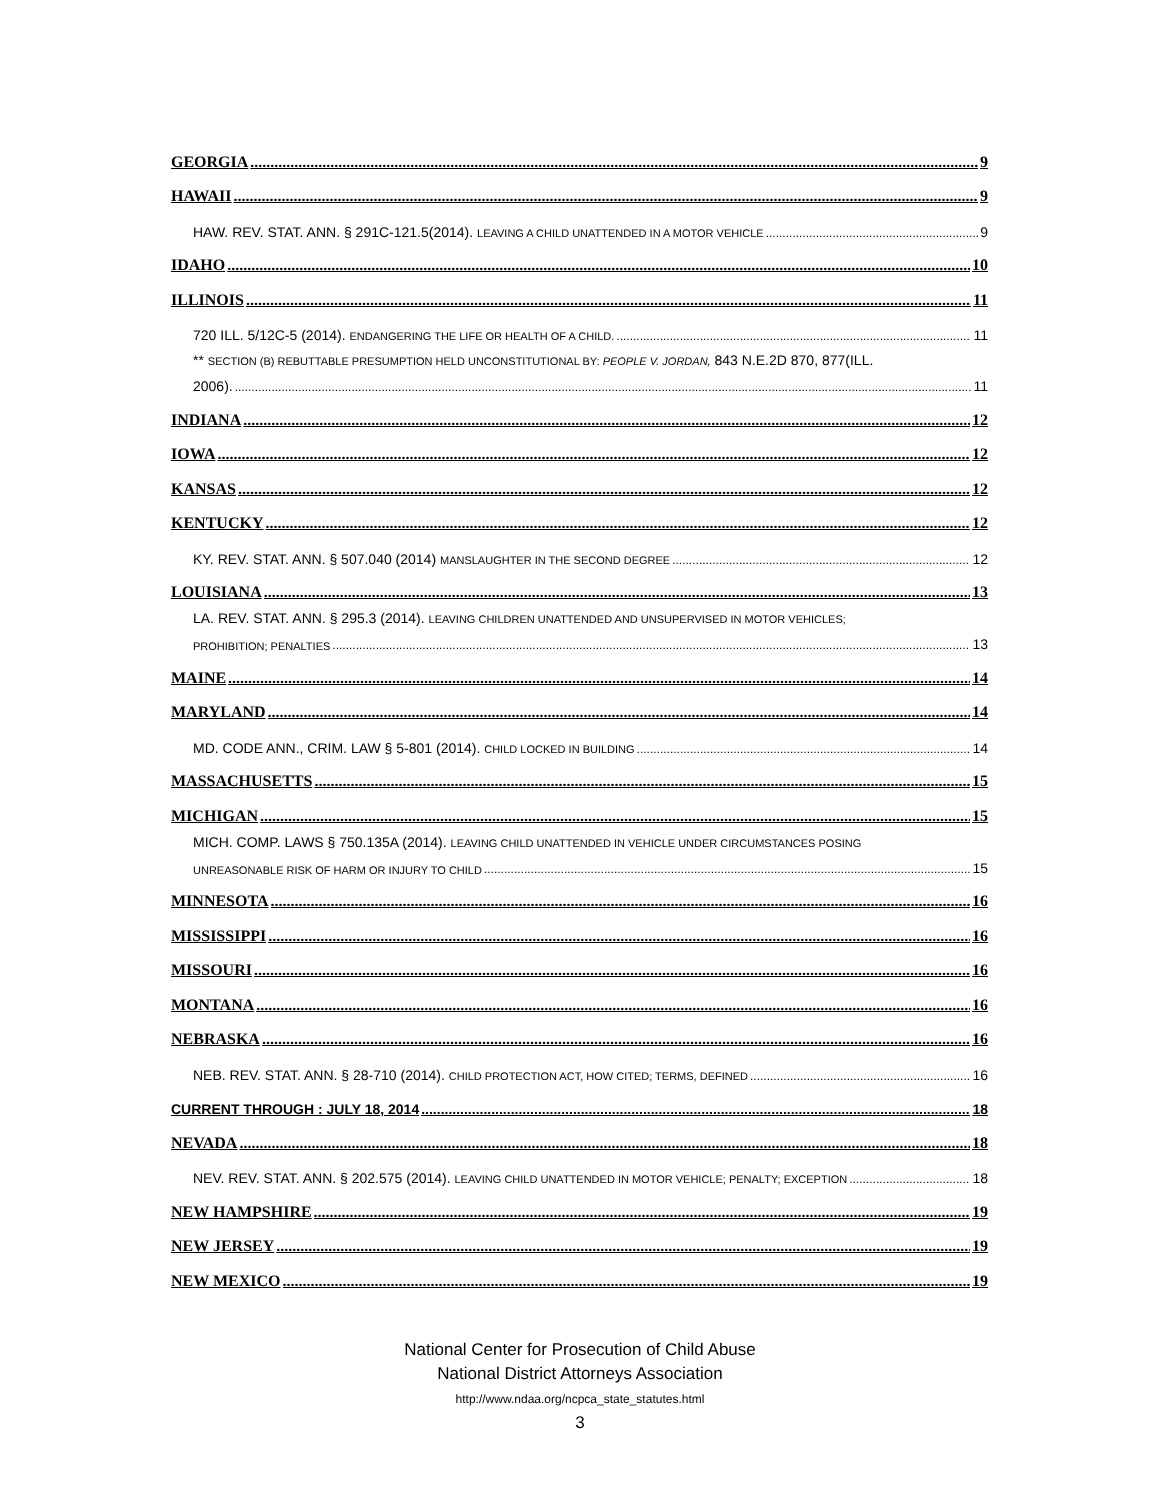GEORGIA 9
HAWAII 9
HAW. REV. STAT. ANN. § 291C-121.5(2014). LEAVING A CHILD UNATTENDED IN A MOTOR VEHICLE 9
IDAHO 10
ILLINOIS 11
720 ILL. 5/12C-5 (2014). ENDANGERING THE LIFE OR HEALTH OF A CHILD. 11
** SECTION (B) REBUTTABLE PRESUMPTION HELD UNCONSTITUTIONAL BY: PEOPLE V. JORDAN, 843 N.E.2D 870, 877(ILL.
2006). 11
INDIANA 12
IOWA 12
KANSAS 12
KENTUCKY 12
KY. REV. STAT. ANN. § 507.040 (2014) MANSLAUGHTER IN THE SECOND DEGREE 12
LOUISIANA 13
LA. REV. STAT. ANN. § 295.3 (2014). LEAVING CHILDREN UNATTENDED AND UNSUPERVISED IN MOTOR VEHICLES;
PROHIBITION; PENALTIES 13
MAINE 14
MARYLAND 14
MD. CODE ANN., CRIM. LAW § 5-801 (2014). CHILD LOCKED IN BUILDING 14
MASSACHUSETTS 15
MICHIGAN 15
MICH. COMP. LAWS § 750.135A (2014). LEAVING CHILD UNATTENDED IN VEHICLE UNDER CIRCUMSTANCES POSING
UNREASONABLE RISK OF HARM OR INJURY TO CHILD 15
MINNESOTA 16
MISSISSIPPI 16
MISSOURI 16
MONTANA 16
NEBRASKA 16
NEB. REV. STAT. ANN. § 28-710 (2014). CHILD PROTECTION ACT, HOW CITED; TERMS, DEFINED 16
CURRENT THROUGH : JULY 18, 2014 18
NEVADA 18
NEV. REV. STAT. ANN. § 202.575 (2014). LEAVING CHILD UNATTENDED IN MOTOR VEHICLE; PENALTY; EXCEPTION 18
NEW HAMPSHIRE 19
NEW JERSEY 19
NEW MEXICO 19
National Center for Prosecution of Child Abuse
National District Attorneys Association
http://www.ndaa.org/ncpca_state_statutes.html
3